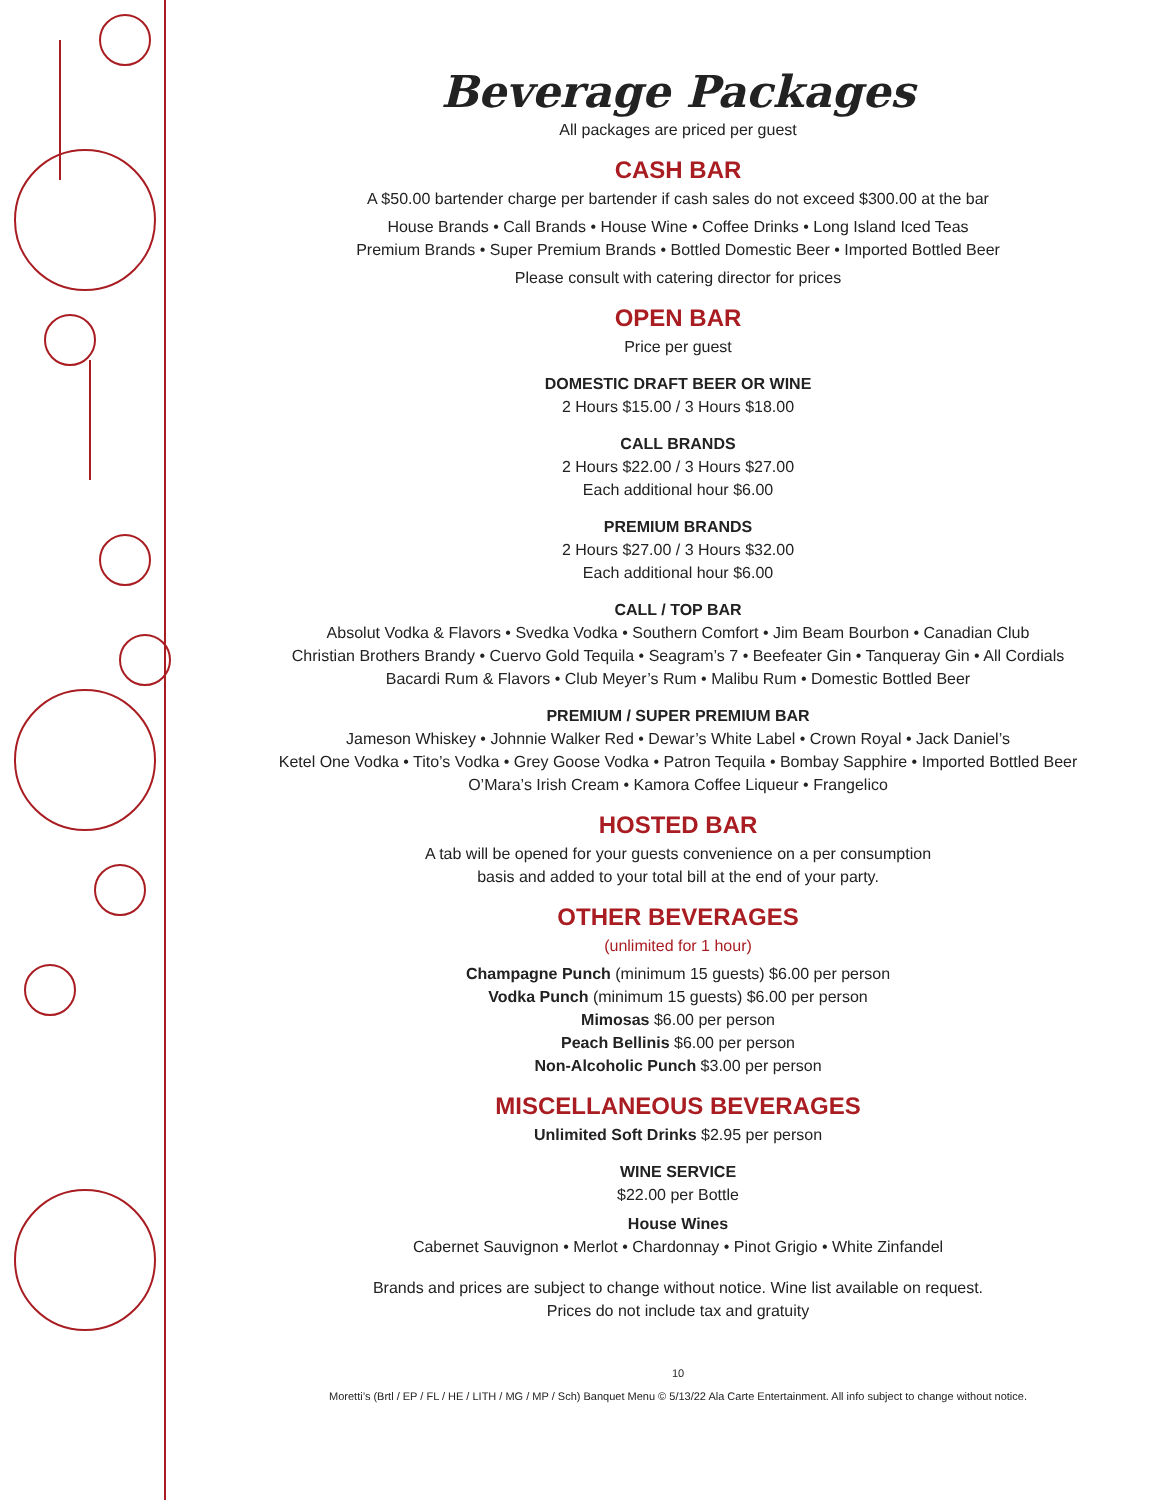Beverage Packages
All packages are priced per guest
CASH BAR
A $50.00 bartender charge per bartender if cash sales do not exceed $300.00 at the bar
House Brands • Call Brands • House Wine • Coffee Drinks • Long Island Iced Teas
Premium Brands • Super Premium Brands • Bottled Domestic Beer • Imported Bottled Beer
Please consult with catering director for prices
OPEN BAR
Price per guest
DOMESTIC DRAFT BEER OR WINE
2 Hours $15.00 / 3 Hours $18.00
CALL BRANDS
2 Hours $22.00 / 3 Hours $27.00
Each additional hour $6.00
PREMIUM BRANDS
2 Hours $27.00 / 3 Hours $32.00
Each additional hour $6.00
CALL / TOP BAR
Absolut Vodka & Flavors • Svedka Vodka • Southern Comfort • Jim Beam Bourbon • Canadian Club
Christian Brothers Brandy • Cuervo Gold Tequila • Seagram’s 7 • Beefeater Gin • Tanqueray Gin • All Cordials
Bacardi Rum & Flavors • Club Meyer’s Rum • Malibu Rum • Domestic Bottled Beer
PREMIUM / SUPER PREMIUM BAR
Jameson Whiskey • Johnnie Walker Red • Dewar’s White Label • Crown Royal • Jack Daniel’s
Ketel One Vodka • Tito’s Vodka • Grey Goose Vodka • Patron Tequila • Bombay Sapphire • Imported Bottled Beer
O’Mara’s Irish Cream • Kamora Coffee Liqueur • Frangelico
HOSTED BAR
A tab will be opened for your guests convenience on a per consumption
basis and added to your total bill at the end of your party.
OTHER BEVERAGES
(unlimited for 1 hour)
Champagne Punch (minimum 15 guests) $6.00 per person
Vodka Punch (minimum 15 guests) $6.00 per person
Mimosas $6.00 per person
Peach Bellinis $6.00 per person
Non-Alcoholic Punch $3.00 per person
MISCELLANEOUS BEVERAGES
Unlimited Soft Drinks $2.95 per person
WINE SERVICE
$22.00 per Bottle
House Wines
Cabernet Sauvignon • Merlot • Chardonnay • Pinot Grigio • White Zinfandel
Brands and prices are subject to change without notice. Wine list available on request.
Prices do not include tax and gratuity
10
Moretti’s (Brtl / EP / FL / HE / LITH / MG / MP / Sch) Banquet Menu © 5/13/22 Ala Carte Entertainment. All info subject to change without notice.